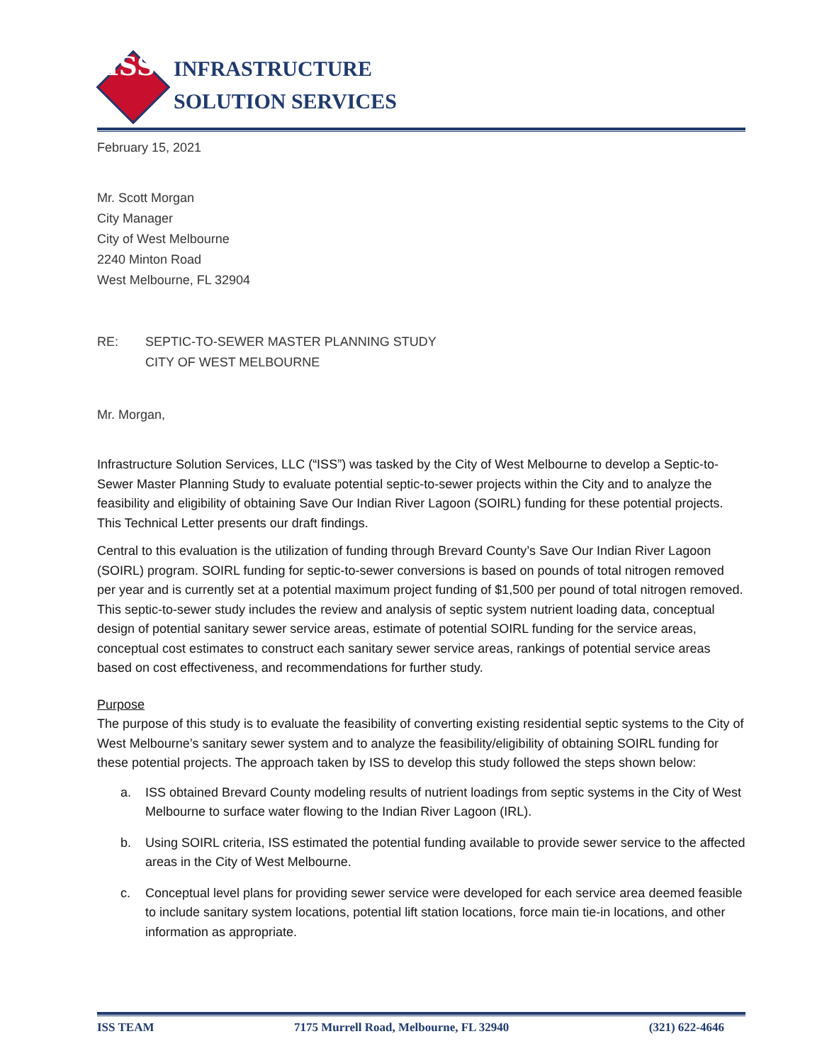ISS
INFRASTRUCTURE
SOLUTION SERVICES
February 15, 2021
Mr. Scott Morgan
City Manager
City of West Melbourne
2240 Minton Road
West Melbourne, FL 32904
RE: SEPTIC-TO-SEWER MASTER PLANNING STUDY
CITY OF WEST MELBOURNE
Mr. Morgan,
Infrastructure Solution Services, LLC (“ISS”) was tasked by the City of West Melbourne to develop a Septic-to-Sewer Master Planning Study to evaluate potential septic-to-sewer projects within the City and to analyze the feasibility and eligibility of obtaining Save Our Indian River Lagoon (SOIRL) funding for these potential projects. This Technical Letter presents our draft findings.
Central to this evaluation is the utilization of funding through Brevard County’s Save Our Indian River Lagoon (SOIRL) program. SOIRL funding for septic-to-sewer conversions is based on pounds of total nitrogen removed per year and is currently set at a potential maximum project funding of $1,500 per pound of total nitrogen removed. This septic-to-sewer study includes the review and analysis of septic system nutrient loading data, conceptual design of potential sanitary sewer service areas, estimate of potential SOIRL funding for the service areas, conceptual cost estimates to construct each sanitary sewer service areas, rankings of potential service areas based on cost effectiveness, and recommendations for further study.
Purpose
The purpose of this study is to evaluate the feasibility of converting existing residential septic systems to the City of West Melbourne’s sanitary sewer system and to analyze the feasibility/eligibility of obtaining SOIRL funding for these potential projects. The approach taken by ISS to develop this study followed the steps shown below:
a. ISS obtained Brevard County modeling results of nutrient loadings from septic systems in the City of West Melbourne to surface water flowing to the Indian River Lagoon (IRL).
b. Using SOIRL criteria, ISS estimated the potential funding available to provide sewer service to the affected areas in the City of West Melbourne.
c. Conceptual level plans for providing sewer service were developed for each service area deemed feasible to include sanitary system locations, potential lift station locations, force main tie-in locations, and other information as appropriate.
ISS TEAM 7175 Murrell Road, Melbourne, FL 32940 (321) 622-4646